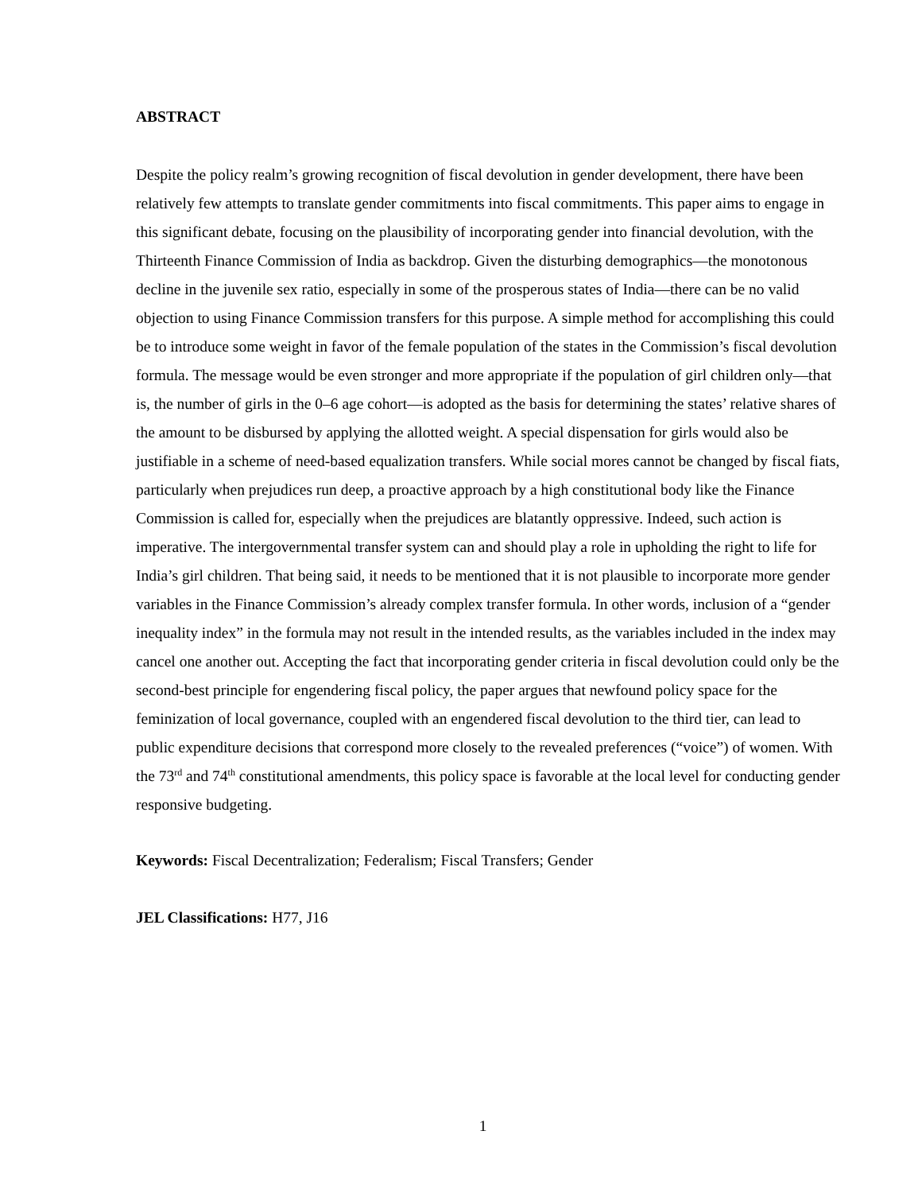ABSTRACT
Despite the policy realm’s growing recognition of fiscal devolution in gender development, there have been relatively few attempts to translate gender commitments into fiscal commitments. This paper aims to engage in this significant debate, focusing on the plausibility of incorporating gender into financial devolution, with the Thirteenth Finance Commission of India as backdrop. Given the disturbing demographics—the monotonous decline in the juvenile sex ratio, especially in some of the prosperous states of India—there can be no valid objection to using Finance Commission transfers for this purpose. A simple method for accomplishing this could be to introduce some weight in favor of the female population of the states in the Commission’s fiscal devolution formula. The message would be even stronger and more appropriate if the population of girl children only—that is, the number of girls in the 0–6 age cohort—is adopted as the basis for determining the states’ relative shares of the amount to be disbursed by applying the allotted weight. A special dispensation for girls would also be justifiable in a scheme of need-based equalization transfers. While social mores cannot be changed by fiscal fiats, particularly when prejudices run deep, a proactive approach by a high constitutional body like the Finance Commission is called for, especially when the prejudices are blatantly oppressive. Indeed, such action is imperative. The intergovernmental transfer system can and should play a role in upholding the right to life for India’s girl children. That being said, it needs to be mentioned that it is not plausible to incorporate more gender variables in the Finance Commission’s already complex transfer formula. In other words, inclusion of a “gender inequality index” in the formula may not result in the intended results, as the variables included in the index may cancel one another out. Accepting the fact that incorporating gender criteria in fiscal devolution could only be the second-best principle for engendering fiscal policy, the paper argues that newfound policy space for the feminization of local governance, coupled with an engendered fiscal devolution to the third tier, can lead to public expenditure decisions that correspond more closely to the revealed preferences (“voice”) of women. With the 73<sup>rd</sup> and 74<sup>th</sup> constitutional amendments, this policy space is favorable at the local level for conducting gender responsive budgeting.
Keywords: Fiscal Decentralization; Federalism; Fiscal Transfers; Gender
JEL Classifications: H77, J16
1